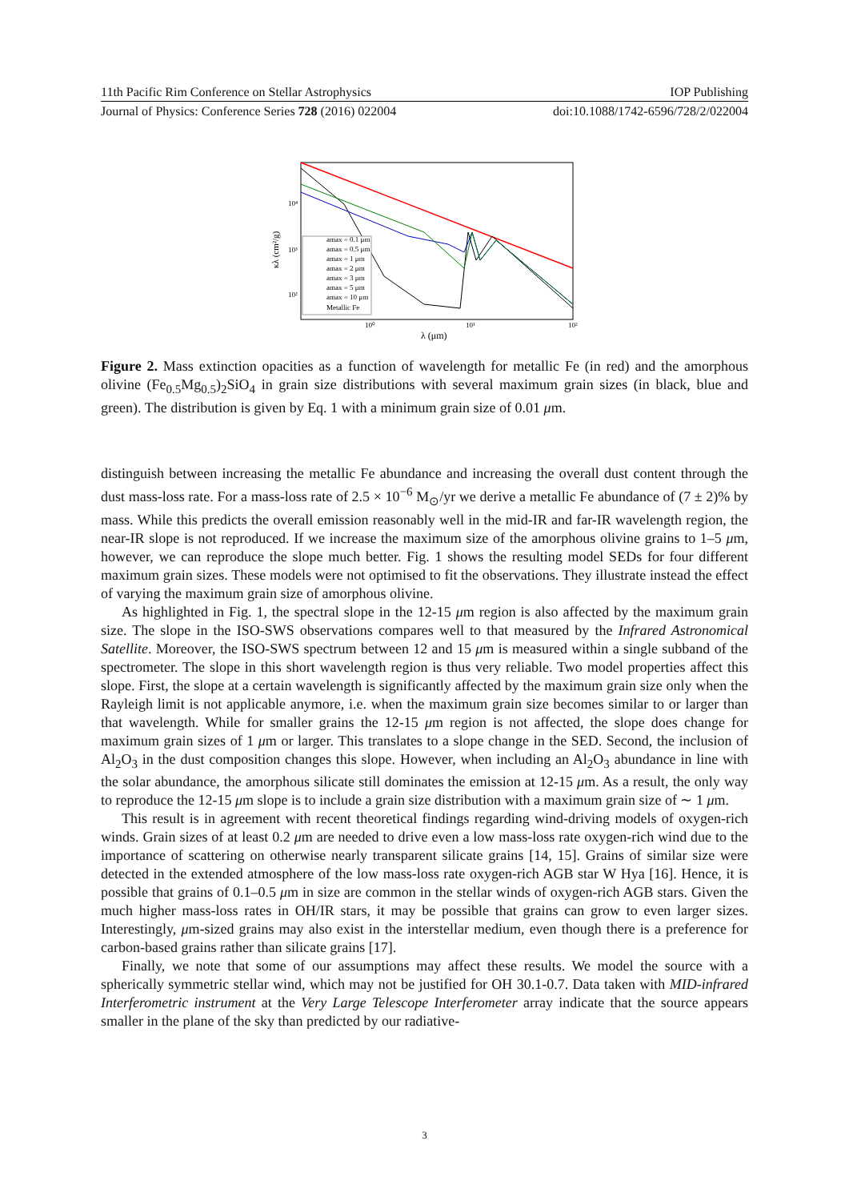11th Pacific Rim Conference on Stellar Astrophysics IOP Publishing
Journal of Physics: Conference Series 728 (2016) 022004 doi:10.1088/1742-6596/728/2/022004
amax = 0.1 μm
amax = 0.5 μm
amax = 1 μm
amax = 2 μm
amax = 3 μm
amax = 5 μm
amax = 10 μm
Metallic Fe
10⁴
10³
10²
10⁰
10¹
10²
λ (μm)
κλ (cm²/g)
Figure 2. Mass extinction opacities as a function of wavelength for metallic Fe (in red) and the amorphous olivine (Fe<sub>0.5</sub>Mg<sub>0.5</sub>)<sub>2</sub>SiO<sub>4</sub> in grain size distributions with several maximum grain sizes (in black, blue and green). The distribution is given by Eq. 1 with a minimum grain size of 0.01 μm.
distinguish between increasing the metallic Fe abundance and increasing the overall dust content through the dust mass-loss rate. For a mass-loss rate of 2.5 × 10<sup>−6</sup> M<sub>⊙</sub>/yr we derive a metallic Fe abundance of (7 ± 2)% by mass. While this predicts the overall emission reasonably well in the mid-IR and far-IR wavelength region, the near-IR slope is not reproduced. If we increase the maximum size of the amorphous olivine grains to 1–5 μm, however, we can reproduce the slope much better. Fig. 1 shows the resulting model SEDs for four different maximum grain sizes. These models were not optimised to fit the observations. They illustrate instead the effect of varying the maximum grain size of amorphous olivine.
As highlighted in Fig. 1, the spectral slope in the 12-15 μm region is also affected by the maximum grain size. The slope in the ISO-SWS observations compares well to that measured by the Infrared Astronomical Satellite. Moreover, the ISO-SWS spectrum between 12 and 15 μm is measured within a single subband of the spectrometer. The slope in this short wavelength region is thus very reliable. Two model properties affect this slope. First, the slope at a certain wavelength is significantly affected by the maximum grain size only when the Rayleigh limit is not applicable anymore, i.e. when the maximum grain size becomes similar to or larger than that wavelength. While for smaller grains the 12-15 μm region is not affected, the slope does change for maximum grain sizes of 1 μm or larger. This translates to a slope change in the SED. Second, the inclusion of Al<sub>2</sub>O<sub>3</sub> in the dust composition changes this slope. However, when including an Al<sub>2</sub>O<sub>3</sub> abundance in line with the solar abundance, the amorphous silicate still dominates the emission at 12-15 μm. As a result, the only way to reproduce the 12-15 μm slope is to include a grain size distribution with a maximum grain size of ∼ 1 μm.
This result is in agreement with recent theoretical findings regarding wind-driving models of oxygen-rich winds. Grain sizes of at least 0.2 μm are needed to drive even a low mass-loss rate oxygen-rich wind due to the importance of scattering on otherwise nearly transparent silicate grains [14, 15]. Grains of similar size were detected in the extended atmosphere of the low mass-loss rate oxygen-rich AGB star W Hya [16]. Hence, it is possible that grains of 0.1–0.5 μm in size are common in the stellar winds of oxygen-rich AGB stars. Given the much higher mass-loss rates in OH/IR stars, it may be possible that grains can grow to even larger sizes. Interestingly, μm-sized grains may also exist in the interstellar medium, even though there is a preference for carbon-based grains rather than silicate grains [17].
Finally, we note that some of our assumptions may affect these results. We model the source with a spherically symmetric stellar wind, which may not be justified for OH 30.1-0.7. Data taken with MID-infrared Interferometric instrument at the Very Large Telescope Interferometer array indicate that the source appears smaller in the plane of the sky than predicted by our radiative-
3